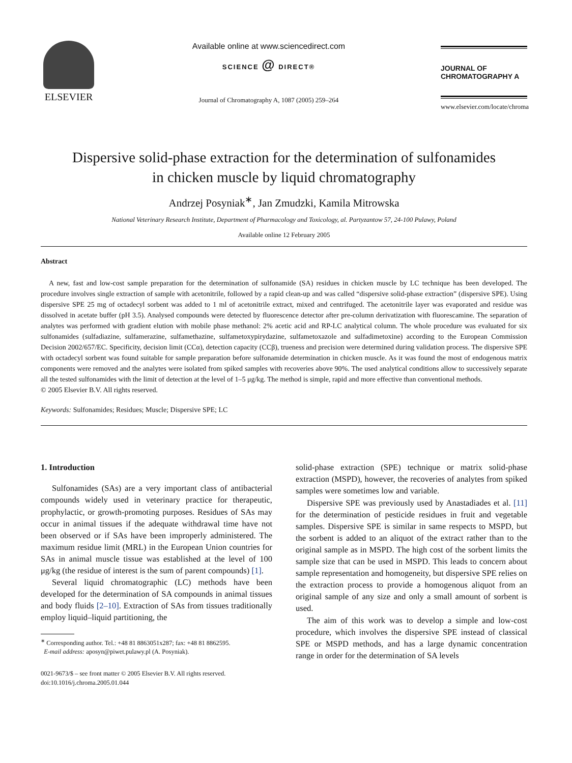ELSEVIER
Available online at www.sciencedirect.com
SCIENCE @ DIRECT®
Journal of Chromatography A, 1087 (2005) 259–264
JOURNAL OF
CHROMATOGRAPHY A
www.elsevier.com/locate/chroma
Dispersive solid-phase extraction for the determination of sulfonamides
in chicken muscle by liquid chromatography
Andrzej Posyniak<sup>∗</sup>, Jan Zmudzki, Kamila Mitrowska
National Veterinary Research Institute, Department of Pharmacology and Toxicology, al. Partyzantow 57, 24-100 Pulawy, Poland
Available online 12 February 2005
Abstract
A new, fast and low-cost sample preparation for the determination of sulfonamide (SA) residues in chicken muscle by LC technique has been developed. The procedure involves single extraction of sample with acetonitrile, followed by a rapid clean-up and was called “dispersive solid-phase extraction” (dispersive SPE). Using dispersive SPE 25 mg of octadecyl sorbent was added to 1 ml of acetonitrile extract, mixed and centrifuged. The acetonitrile layer was evaporated and residue was dissolved in acetate buffer (pH 3.5). Analysed compounds were detected by fluorescence detector after pre-column derivatization with fluorescamine. The separation of analytes was performed with gradient elution with mobile phase methanol: 2% acetic acid and RP-LC analytical column. The whole procedure was evaluated for six sulfonamides (sulfadiazine, sulfamerazine, sulfamethazine, sulfametoxypirydazine, sulfametoxazole and sulfadimetoxine) according to the European Commission Decision 2002/657/EC. Specificity, decision limit (CCα), detection capacity (CCβ), trueness and precision were determined during validation process. The dispersive SPE with octadecyl sorbent was found suitable for sample preparation before sulfonamide determination in chicken muscle. As it was found the most of endogenous matrix components were removed and the analytes were isolated from spiked samples with recoveries above 90%. The used analytical conditions allow to successively separate all the tested sulfonamides with the limit of detection at the level of 1–5 μg/kg. The method is simple, rapid and more effective than conventional methods.
© 2005 Elsevier B.V. All rights reserved.
Keywords: Sulfonamides; Residues; Muscle; Dispersive SPE; LC
1. Introduction
Sulfonamides (SAs) are a very important class of antibacterial compounds widely used in veterinary practice for therapeutic, prophylactic, or growth-promoting purposes. Residues of SAs may occur in animal tissues if the adequate withdrawal time have not been observed or if SAs have been improperly administered. The maximum residue limit (MRL) in the European Union countries for SAs in animal muscle tissue was established at the level of 100 μg/kg (the residue of interest is the sum of parent compounds) [1].
Several liquid chromatographic (LC) methods have been developed for the determination of SA compounds in animal tissues and body fluids [2–10]. Extraction of SAs from tissues traditionally employ liquid–liquid partitioning, the
<sup>∗</sup> Corresponding author. Tel.: +48 81 8863051x287; fax: +48 81 8862595.
E-mail address: aposyn@piwet.pulawy.pl (A. Posyniak).
0021-9673/$ – see front matter © 2005 Elsevier B.V. All rights reserved.
doi:10.1016/j.chroma.2005.01.044
solid-phase extraction (SPE) technique or matrix solid-phase extraction (MSPD), however, the recoveries of analytes from spiked samples were sometimes low and variable.
Dispersive SPE was previously used by Anastadiades et al. [11] for the determination of pesticide residues in fruit and vegetable samples. Dispersive SPE is similar in same respects to MSPD, but the sorbent is added to an aliquot of the extract rather than to the original sample as in MSPD. The high cost of the sorbent limits the sample size that can be used in MSPD. This leads to concern about sample representation and homogeneity, but dispersive SPE relies on the extraction process to provide a homogenous aliquot from an original sample of any size and only a small amount of sorbent is used.
The aim of this work was to develop a simple and low-cost procedure, which involves the dispersive SPE instead of classical SPE or MSPD methods, and has a large dynamic concentration range in order for the determination of SA levels